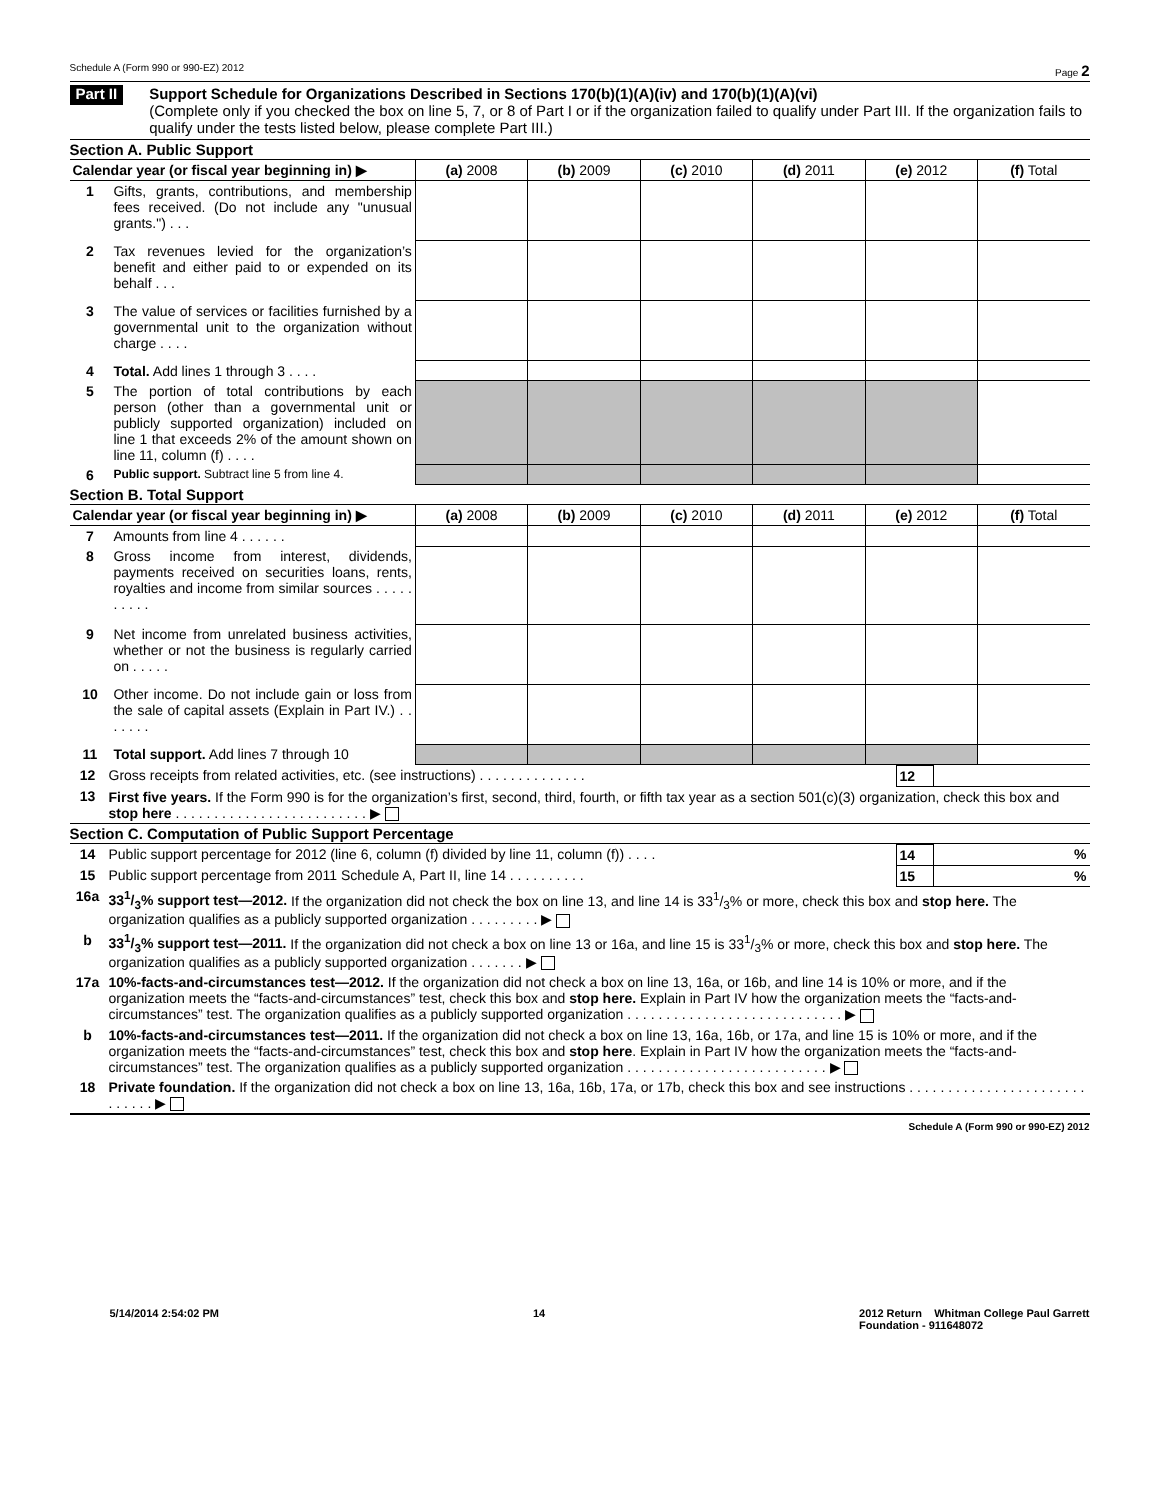Schedule A (Form 990 or 990-EZ) 2012 Page 2
Part II Support Schedule for Organizations Described in Sections 170(b)(1)(A)(iv) and 170(b)(1)(A)(vi)
(Complete only if you checked the box on line 5, 7, or 8 of Part I or if the organization failed to qualify under Part III. If the organization fails to qualify under the tests listed below, please complete Part III.)
Section A. Public Support
| Calendar year (or fiscal year beginning in) ▶ | | (a) 2008 | (b) 2009 | (c) 2010 | (d) 2011 | (e) 2012 | (f) Total |
| 1 | Gifts, grants, contributions, and membership fees received. (Do not include any "unusual grants.") . . . | | | | | | |
| 2 | Tax revenues levied for the organization’s benefit and either paid to or expended on its behalf . . . | | | | | | |
| 3 | The value of services or facilities furnished by a governmental unit to the organization without charge . . . . | | | | | | |
| 4 | Total. Add lines 1 through 3 . . . . | | | | | | |
| 5 | The portion of total contributions by each person (other than a governmental unit or publicly supported organization) included on line 1 that exceeds 2% of the amount shown on line 11, column (f) . . . . | | | | | | |
| 6 | Public support. Subtract line 5 from line 4. | | | | | | |
Section B. Total Support
| Calendar year (or fiscal year beginning in) ▶ | | (a) 2008 | (b) 2009 | (c) 2010 | (d) 2011 | (e) 2012 | (f) Total |
| 7 | Amounts from line 4 . . . . . . | | | | | | |
| 8 | Gross income from interest, dividends, payments received on securities loans, rents, royalties and income from similar sources . . . . . . . . . . | | | | | | |
| 9 | Net income from unrelated business activities, whether or not the business is regularly carried on . . . . . | | | | | | |
| 10 | Other income. Do not include gain or loss from the sale of capital assets (Explain in Part IV.) . . . . . . . | | | | | | |
| 11 | Total support. Add lines 7 through 10 | | | | | | |
| 12 | Gross receipts from related activities, etc. (see instructions) . . . . . . . . . . . . . . | 12 | |
| 13 | First five years. If the Form 990 is for the organization’s first, second, third, fourth, or fifth tax year as a section 501(c)(3) organization, check this box and stop here . . . . . . . . . . . . . . . . . . . . . . . . . ▶ | | |
Section C. Computation of Public Support Percentage
| 14 | Public support percentage for 2012 (line 6, column (f) divided by line 11, column (f)) . . . . | 14 | % |
| 15 | Public support percentage from 2011 Schedule A, Part II, line 14 . . . . . . . . . . | 15 | % |
| 16a | 331/3% support test—2012. If the organization did not check the box on line 13, and line 14 is 331/3% or more, check this box and stop here. The organization qualifies as a publicly supported organization . . . . . . . . . ▶ | | |
| b | 331/3% support test—2011. If the organization did not check a box on line 13 or 16a, and line 15 is 331/3% or more, check this box and stop here. The organization qualifies as a publicly supported organization . . . . . . . ▶ | | |
| 17a | 10%-facts-and-circumstances test—2012. If the organization did not check a box on line 13, 16a, or 16b, and line 14 is 10% or more, and if the organization meets the “facts-and-circumstances” test, check this box and stop here. Explain in Part IV how the organization meets the “facts-and-circumstances” test. The organization qualifies as a publicly supported organization . . . . . . . . . . . . . . . . . . . . . . . . . . . . ▶ | | |
| b | 10%-facts-and-circumstances test—2011. If the organization did not check a box on line 13, 16a, 16b, or 17a, and line 15 is 10% or more, and if the organization meets the “facts-and-circumstances” test, check this box and stop here . Explain in Part IV how the organization meets the “facts-and-circumstances” test. The organization qualifies as a publicly supported organization . . . . . . . . . . . . . . . . . . . . . . . . . . ▶ | | |
| 18 | Private foundation. If the organization did not check a box on line 13, 16a, 16b, 17a, or 17b, check this box and see instructions . . . . . . . . . . . . . . . . . . . . . . . . . . . . . ▶ | | |
Schedule A (Form 990 or 990-EZ) 2012
5/14/2014 2:54:02 PM 14 2012 Return Whitman College Paul Garrett
Foundation - 911648072